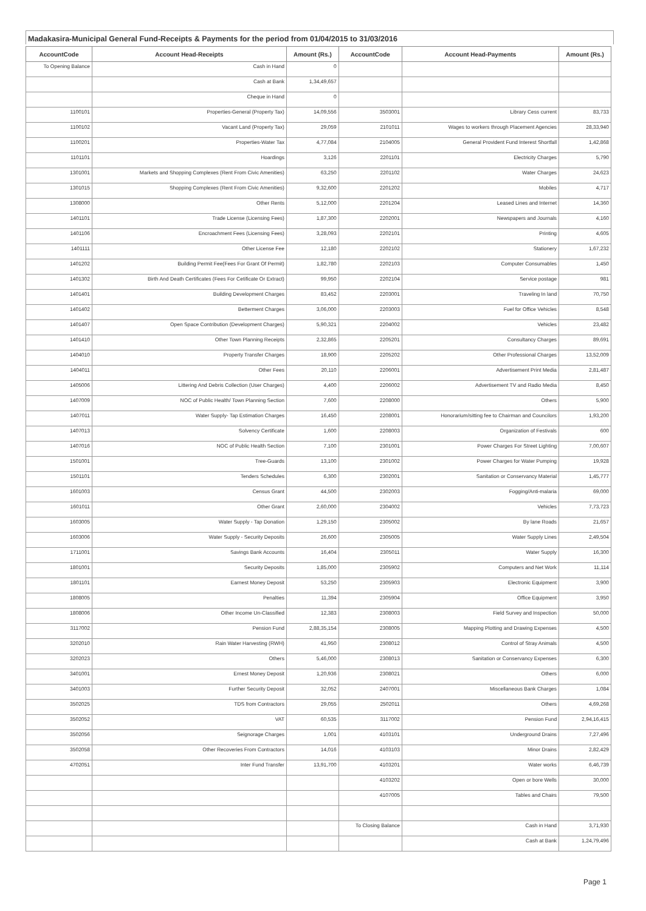Madakasira-Municipal General Fund-Receipts & Payments for the period from 01/04/2015 to 31/03/2016
| AccountCode | Account Head-Receipts | Amount (Rs.) | AccountCode | Account Head-Payments | Amount (Rs.) |
| --- | --- | --- | --- | --- | --- |
| To Opening Balance | Cash in Hand | 0 | | | |
| | Cash at Bank | 1,34,49,657 | | | |
| | Cheque in Hand | 0 | | | |
| 1100101 | Properties-General (Property Tax) | 14,09,556 | 3503001 | Library Cess current | 83,733 |
| 1100102 | Vacant Land (Property Tax) | 29,059 | 2101011 | Wages to workers through Placement Agencies | 28,33,940 |
| 1100201 | Properties-Water Tax | 4,77,084 | 2104005 | General Provident Fund Interest Shortfall | 1,42,868 |
| 1101101 | Hoardings | 3,126 | 2201101 | Electricity Charges | 5,790 |
| 1301001 | Markets and Shopping Complexes (Rent From Civic Amenities) | 63,250 | 2201102 | Water Charges | 24,623 |
| 1301015 | Shopping Complexes (Rent From Civic Amenities) | 9,32,600 | 2201202 | Mobiles | 4,717 |
| 1308000 | Other Rents | 5,12,000 | 2201204 | Leased Lines and Internet | 14,360 |
| 1401101 | Trade License (Licensing Fees) | 1,87,300 | 2202001 | Newspapers and Journals | 4,160 |
| 1401106 | Encroachment Fees (Licensing Fees) | 3,28,093 | 2202101 | Printing | 4,605 |
| 1401111 | Other License Fee | 12,180 | 2202102 | Stationery | 1,67,232 |
| 1401202 | Building Permit Fee(Fees For Grant Of Permit) | 1,82,780 | 2202103 | Computer Consumables | 1,450 |
| 1401302 | Birth And Death Certificates (Fees For Cetificate Or Extract) | 99,950 | 2202104 | Service postage | 981 |
| 1401401 | Building Development Charges | 83,452 | 2203001 | Traveling In land | 70,750 |
| 1401402 | Betterment Charges | 3,06,000 | 2203003 | Fuel for Office Vehicles | 8,548 |
| 1401407 | Open Space Contribution (Development Charges) | 5,90,321 | 2204002 | Vehicles | 23,482 |
| 1401410 | Other Town Planning Receipts | 2,32,865 | 2205201 | Consultancy Charges | 89,691 |
| 1404010 | Property Transfer Charges | 18,900 | 2205202 | Other Professional Charges | 13,52,009 |
| 1404011 | Other Fees | 20,110 | 2206001 | Advertisement Print Media | 2,81,487 |
| 1405006 | Littering And Debris Collection (User Charges) | 4,400 | 2206002 | Advertisement TV and Radio Media | 8,450 |
| 1407009 | NOC of Public Health/ Town Planning Section | 7,600 | 2208000 | Others | 5,900 |
| 1407011 | Water Supply- Tap Estimation Charges | 16,450 | 2208001 | Honorarium/sitting fee to Chairman and Councilors | 1,93,200 |
| 1407013 | Solvency Certificate | 1,600 | 2208003 | Organization of Festivals | 600 |
| 1407016 | NOC of Public Health Section | 7,100 | 2301001 | Power Charges For Street Lighting | 7,00,607 |
| 1501001 | Tree-Guards | 13,100 | 2301002 | Power Charges for Water Pumping | 19,928 |
| 1501101 | Tenders Schedules | 6,300 | 2302001 | Sanitation or Conservancy Material | 1,45,777 |
| 1601003 | Census Grant | 44,500 | 2302003 | Fogging/Anti-malaria | 69,000 |
| 1601011 | Other Grant | 2,60,000 | 2304002 | Vehicles | 7,73,723 |
| 1603005 | Water Supply - Tap Donation | 1,29,150 | 2305002 | By lane Roads | 21,657 |
| 1603006 | Water Supply - Security Deposits | 26,600 | 2305005 | Water Supply Lines | 2,49,504 |
| 1711001 | Savings Bank Accounts | 16,404 | 2305011 | Water Supply | 16,300 |
| 1801001 | Security Deposits | 1,85,000 | 2305902 | Computers and Net Work | 11,114 |
| 1801101 | Earnest Money Deposit | 53,250 | 2305903 | Electronic Equipment | 3,900 |
| 1808005 | Penalties | 11,394 | 2305904 | Office Equipment | 3,950 |
| 1808006 | Other Income Un-Classified | 12,383 | 2308003 | Field Survey and Inspection | 50,000 |
| 3117002 | Pension Fund | 2,88,35,154 | 2308005 | Mapping Plotting and Drawing Expenses | 4,500 |
| 3202010 | Rain Water Harvesting (RWH) | 41,950 | 2308012 | Control of Stray Animals | 4,500 |
| 3202023 | Others | 5,46,000 | 2308013 | Sanitation or Conservancy Expenses | 6,300 |
| 3401001 | Ernest Money Deposit | 1,20,936 | 2308021 | Others | 6,000 |
| 3401003 | Further Security Deposit | 32,052 | 2407001 | Miscellaneous Bank Charges | 1,084 |
| 3502025 | TDS from Contractors | 29,055 | 2502011 | Others | 4,69,268 |
| 3502052 | VAT | 60,535 | 3117002 | Pension Fund | 2,94,16,415 |
| 3502056 | Seignorage Charges | 1,001 | 4103101 | Underground Drains | 7,27,496 |
| 3502058 | Other Recoveries From Contractors | 14,016 | 4103103 | Minor Drains | 2,82,429 |
| 4702051 | Inter Fund Transfer | 13,91,700 | 4103201 | Water works | 6,46,739 |
| | | | 4103202 | Open or bore Wells | 30,000 |
| | | | 4107005 | Tables and Chairs | 79,500 |
| | | | To Closing Balance | Cash in Hand | 3,71,930 |
| | | | | Cash at Bank | 1,24,79,496 |
Page 1